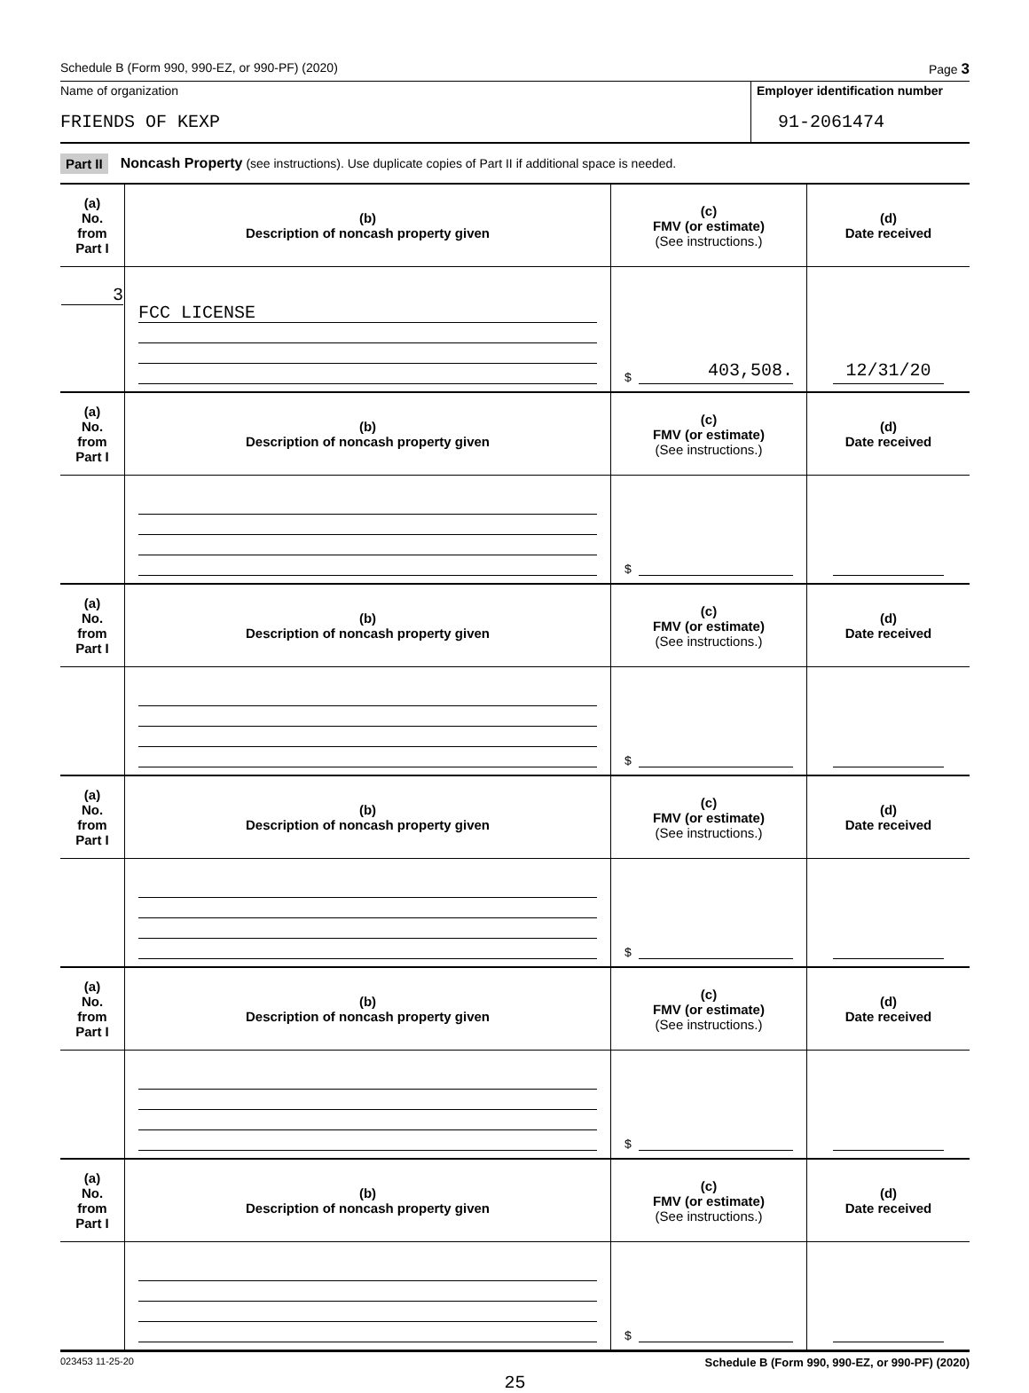Schedule B (Form 990, 990-EZ, or 990-PF) (2020) Page 3
Name of organization
FRIENDS OF KEXP
Employer identification number
91-2061474
Part II Noncash Property (see instructions). Use duplicate copies of Part II if additional space is needed.
| (a) No. from Part I | (b) Description of noncash property given | (c) FMV (or estimate) (See instructions.) | (d) Date received |
| 3 | FCC LICENSE | $ 403,508. | 12/31/20 |
| (a) No. from Part I | (b) Description of noncash property given | (c) FMV (or estimate) (See instructions.) | (d) Date received |
| | | $ | |
| (a) No. from Part I | (b) Description of noncash property given | (c) FMV (or estimate) (See instructions.) | (d) Date received |
| | | $ | |
| (a) No. from Part I | (b) Description of noncash property given | (c) FMV (or estimate) (See instructions.) | (d) Date received |
| | | $ | |
| (a) No. from Part I | (b) Description of noncash property given | (c) FMV (or estimate) (See instructions.) | (d) Date received |
| | | $ | |
| (a) No. from Part I | (b) Description of noncash property given | (c) FMV (or estimate) (See instructions.) | (d) Date received |
| | | $ | |
023453 11-25-20 Schedule B (Form 990, 990-EZ, or 990-PF) (2020)
25